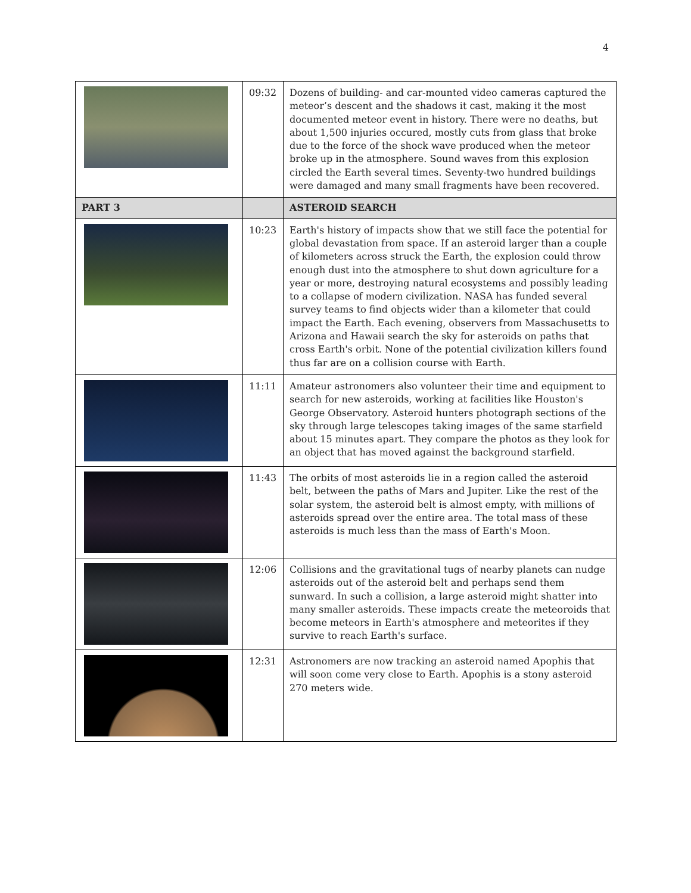4
| | 09:32 | Dozens of building- and car-mounted video cameras captured the meteor’s descent and the shadows it cast, making it the most documented meteor event in history. There were no deaths, but about 1,500 injuries occured, mostly cuts from glass that broke due to the force of the shock wave produced when the meteor broke up in the atmosphere. Sound waves from this explosion circled the Earth several times. Seventy-two hundred buildings were damaged and many small fragments have been recovered. |
| PART 3 | | ASTEROID SEARCH |
| | 10:23 | Earth's history of impacts show that we still face the potential for global devastation from space. If an asteroid larger than a couple of kilometers across struck the Earth, the explosion could throw enough dust into the atmosphere to shut down agriculture for a year or more, destroying natural ecosystems and possibly leading to a collapse of modern civilization. NASA has funded several survey teams to find objects wider than a kilometer that could impact the Earth. Each evening, observers from Massachusetts to Arizona and Hawaii search the sky for asteroids on paths that cross Earth's orbit. None of the potential civilization killers found thus far are on a collision course with Earth. |
| | 11:11 | Amateur astronomers also volunteer their time and equipment to search for new asteroids, working at facilities like Houston's George Observatory. Asteroid hunters photograph sections of the sky through large telescopes taking images of the same starfield about 15 minutes apart. They compare the photos as they look for an object that has moved against the background starfield. |
| | 11:43 | The orbits of most asteroids lie in a region called the asteroid belt, between the paths of Mars and Jupiter. Like the rest of the solar system, the asteroid belt is almost empty, with millions of asteroids spread over the entire area. The total mass of these asteroids is much less than the mass of Earth's Moon. |
| | 12:06 | Collisions and the gravitational tugs of nearby planets can nudge asteroids out of the asteroid belt and perhaps send them sunward. In such a collision, a large asteroid might shatter into many smaller asteroids. These impacts create the meteoroids that become meteors in Earth's atmosphere and meteorites if they survive to reach Earth's surface. |
| | 12:31 | Astronomers are now tracking an asteroid named Apophis that will soon come very close to Earth. Apophis is a stony asteroid 270 meters wide. |